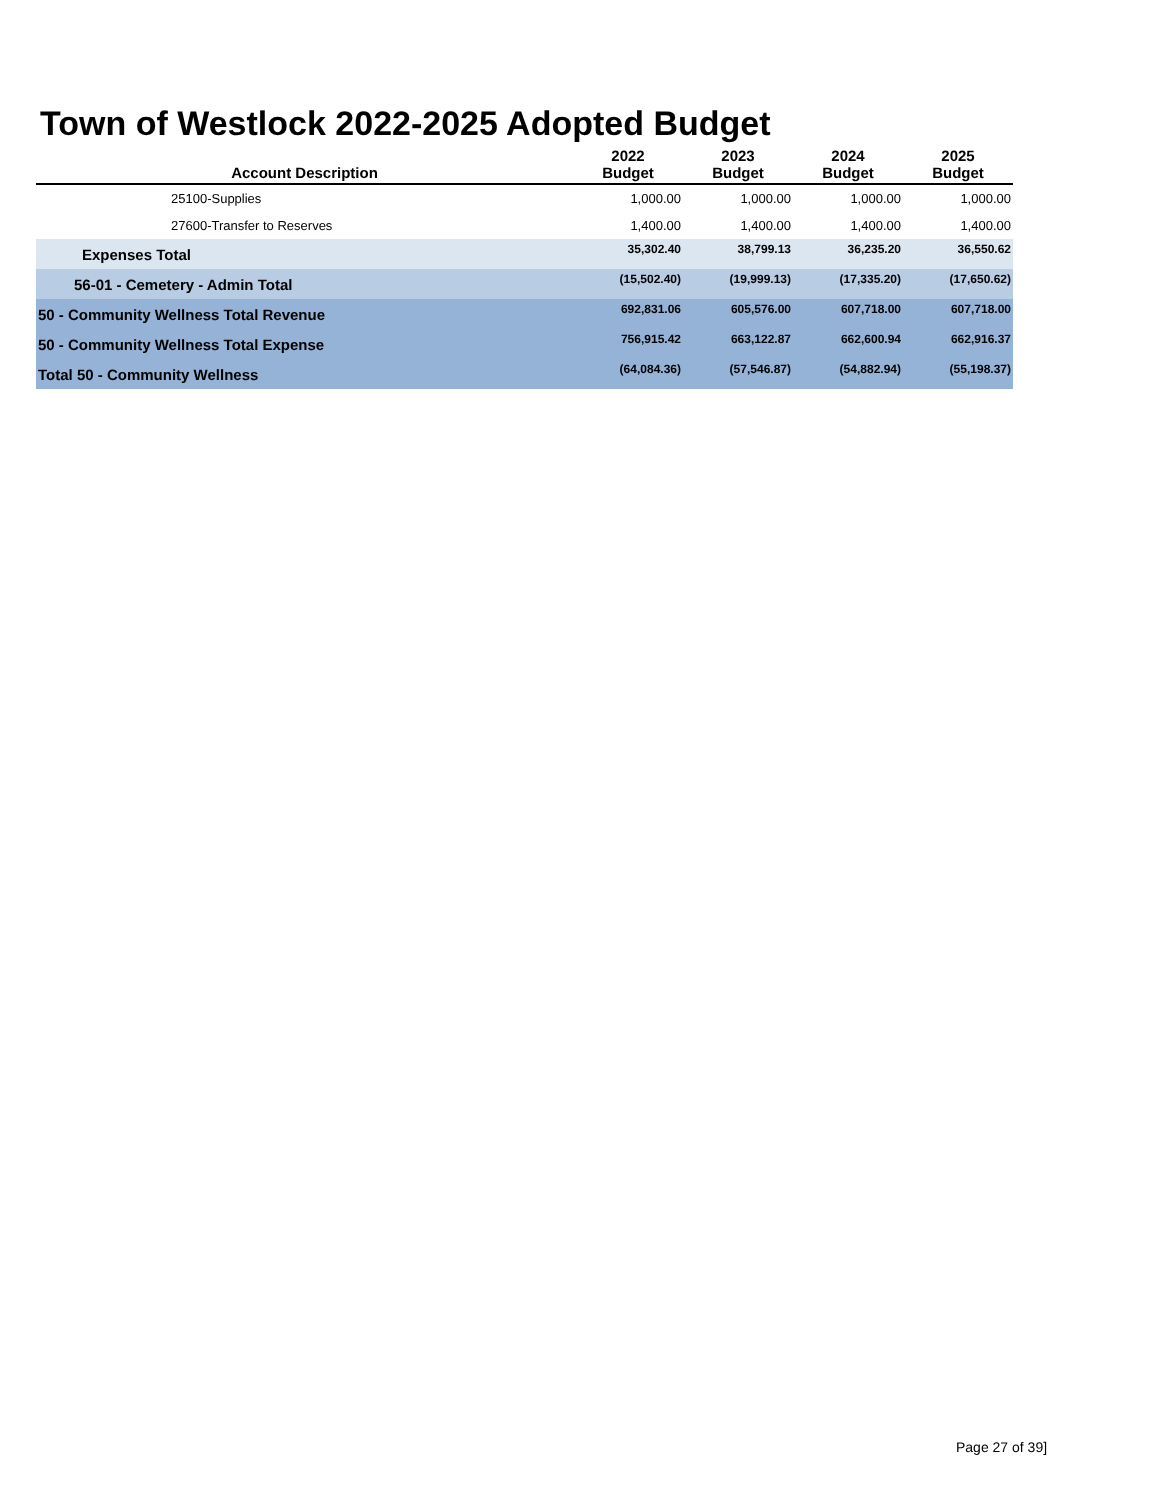Town of Westlock 2022-2025 Adopted Budget
| Account Description | 2022 Budget | 2023 Budget | 2024 Budget | 2025 Budget |
| --- | --- | --- | --- | --- |
| 25100-Supplies | 1,000.00 | 1,000.00 | 1,000.00 | 1,000.00 |
| 27600-Transfer to Reserves | 1,400.00 | 1,400.00 | 1,400.00 | 1,400.00 |
| Expenses Total | 35,302.40 | 38,799.13 | 36,235.20 | 36,550.62 |
| 56-01 - Cemetery - Admin Total | (15,502.40) | (19,999.13) | (17,335.20) | (17,650.62) |
| 50 - Community Wellness Total Revenue | 692,831.06 | 605,576.00 | 607,718.00 | 607,718.00 |
| 50 - Community Wellness Total Expense | 756,915.42 | 663,122.87 | 662,600.94 | 662,916.37 |
| Total 50 - Community Wellness | (64,084.36) | (57,546.87) | (54,882.94) | (55,198.37) |
Page 27 of 39]